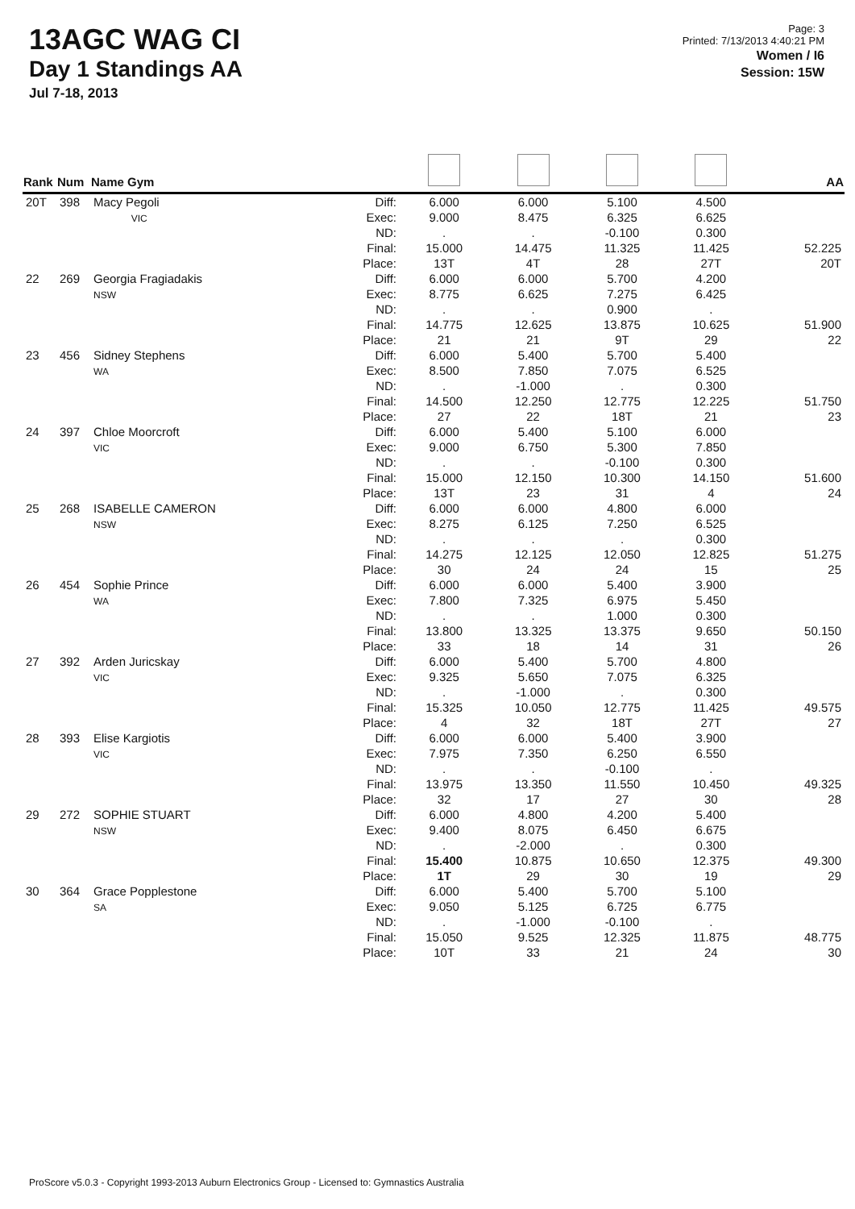13AGC WAG CI
Day 1 Standings AA
Jul 7-18, 2013
Page: 3
Printed: 7/13/2013 4:40:21 PM
Women / I6
Session: 15W
| Rank | Num | Name Gym | | | | | | AA |
| --- | --- | --- | --- | --- | --- | --- | --- | --- |
| 20T | 398 | Macy Pegoli VIC | Diff: Exec: ND: Final: Place: | 6.000 9.000 . 15.000 13T | 6.000 8.475 . 14.475 4T | 5.100 6.325 -0.100 11.325 28 | 4.500 6.625 0.300 11.425 27T | 52.225 20T |
| 22 | 269 | Georgia Fragiadakis NSW | Diff: Exec: ND: Final: Place: | 6.000 8.775 . 14.775 21 | 6.000 6.625 . 12.625 21 | 5.700 7.275 0.900 13.875 9T | 4.200 6.425 . 10.625 29 | 51.900 22 |
| 23 | 456 | Sidney Stephens WA | Diff: Exec: ND: Final: Place: | 6.000 8.500 . 14.500 27 | 5.400 7.850 -1.000 12.250 22 | 5.700 7.075 . 12.775 18T | 5.400 6.525 0.300 12.225 21 | 51.750 23 |
| 24 | 397 | Chloe Moorcroft VIC | Diff: Exec: ND: Final: Place: | 6.000 9.000 . 15.000 13T | 5.400 6.750 . 12.150 23 | 5.100 5.300 -0.100 10.300 31 | 6.000 7.850 0.300 14.150 4 | 51.600 24 |
| 25 | 268 | ISABELLE CAMERON NSW | Diff: Exec: ND: Final: Place: | 6.000 8.275 . 14.275 30 | 6.000 6.125 . 12.125 24 | 4.800 7.250 . 12.050 24 | 6.000 6.525 0.300 12.825 15 | 51.275 25 |
| 26 | 454 | Sophie Prince WA | Diff: Exec: ND: Final: Place: | 6.000 7.800 . 13.800 33 | 6.000 7.325 . 13.325 18 | 5.400 6.975 1.000 13.375 14 | 3.900 5.450 0.300 9.650 31 | 50.150 26 |
| 27 | 392 | Arden Juricskay VIC | Diff: Exec: ND: Final: Place: | 6.000 9.325 . 15.325 4 | 5.400 5.650 -1.000 10.050 32 | 5.700 7.075 . 12.775 18T | 4.800 6.325 0.300 11.425 27T | 49.575 27 |
| 28 | 393 | Elise Kargiotis VIC | Diff: Exec: ND: Final: Place: | 6.000 7.975 . 13.975 32 | 6.000 7.350 . 13.350 17 | 5.400 6.250 -0.100 11.550 27 | 3.900 6.550 . 10.450 30 | 49.325 28 |
| 29 | 272 | SOPHIE STUART NSW | Diff: Exec: ND: Final: Place: | 6.000 9.400 . 15.400 1T | 4.800 8.075 -2.000 10.875 29 | 4.200 6.450 . 10.650 30 | 5.400 6.675 0.300 12.375 19 | 49.300 29 |
| 30 | 364 | Grace Popplestone SA | Diff: Exec: ND: Final: Place: | 6.000 9.050 . 15.050 10T | 5.400 5.125 -1.000 9.525 33 | 5.700 6.725 -0.100 12.325 21 | 5.100 6.775 . 11.875 24 | 48.775 30 |
ProScore v5.0.3 - Copyright 1993-2013 Auburn Electronics Group - Licensed to: Gymnastics Australia